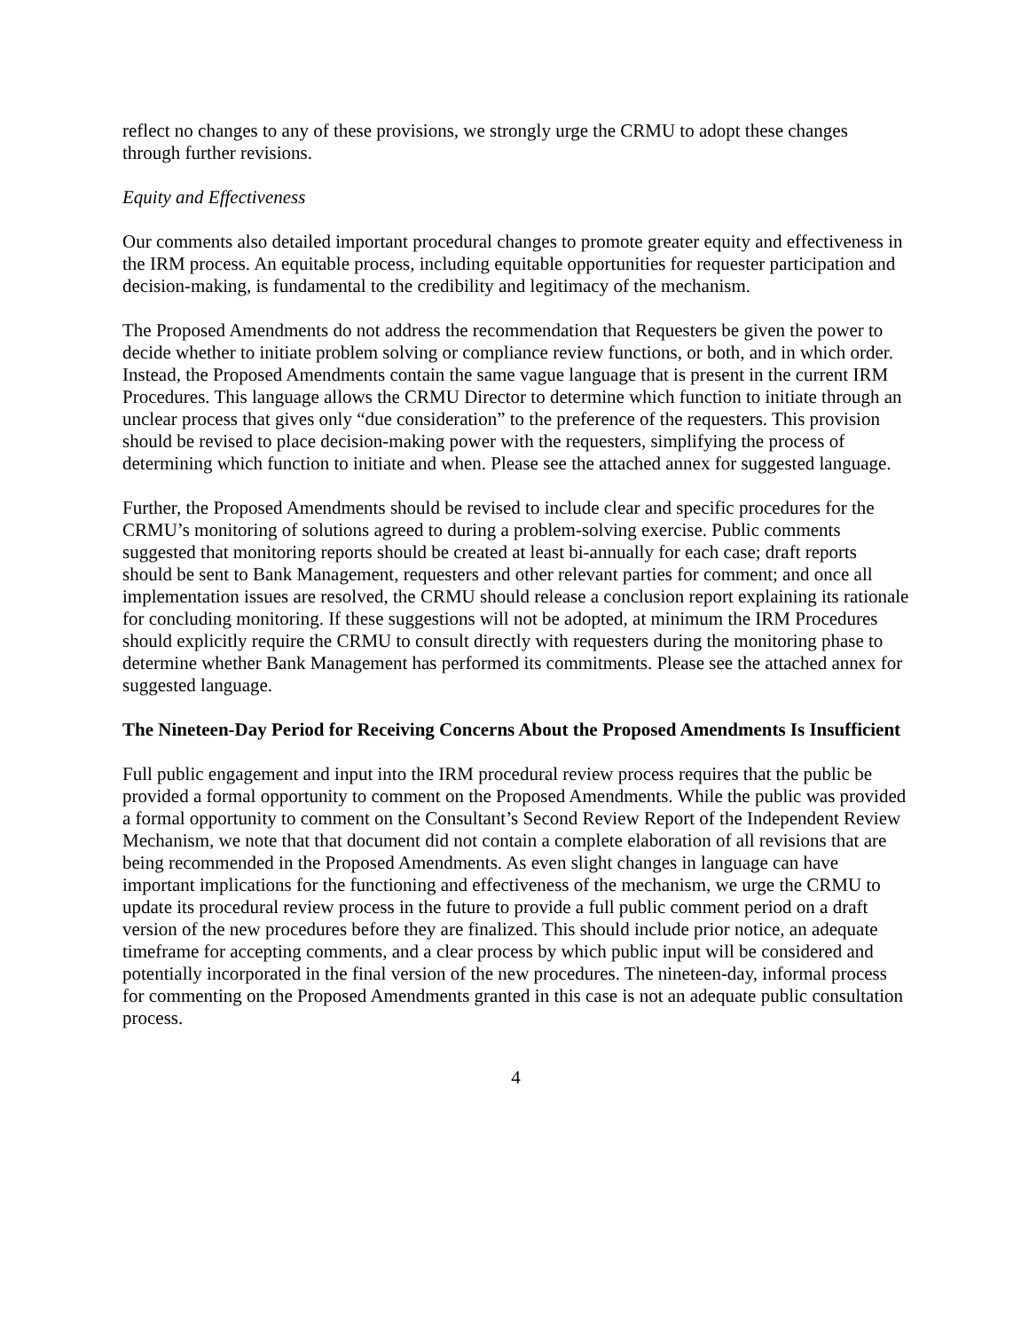reflect no changes to any of these provisions, we strongly urge the CRMU to adopt these changes through further revisions.
Equity and Effectiveness
Our comments also detailed important procedural changes to promote greater equity and effectiveness in the IRM process. An equitable process, including equitable opportunities for requester participation and decision-making, is fundamental to the credibility and legitimacy of the mechanism.
The Proposed Amendments do not address the recommendation that Requesters be given the power to decide whether to initiate problem solving or compliance review functions, or both, and in which order. Instead, the Proposed Amendments contain the same vague language that is present in the current IRM Procedures. This language allows the CRMU Director to determine which function to initiate through an unclear process that gives only “due consideration” to the preference of the requesters. This provision should be revised to place decision-making power with the requesters, simplifying the process of determining which function to initiate and when. Please see the attached annex for suggested language.
Further, the Proposed Amendments should be revised to include clear and specific procedures for the CRMU’s monitoring of solutions agreed to during a problem-solving exercise. Public comments suggested that monitoring reports should be created at least bi-annually for each case; draft reports should be sent to Bank Management, requesters and other relevant parties for comment; and once all implementation issues are resolved, the CRMU should release a conclusion report explaining its rationale for concluding monitoring. If these suggestions will not be adopted, at minimum the IRM Procedures should explicitly require the CRMU to consult directly with requesters during the monitoring phase to determine whether Bank Management has performed its commitments. Please see the attached annex for suggested language.
The Nineteen-Day Period for Receiving Concerns About the Proposed Amendments Is Insufficient
Full public engagement and input into the IRM procedural review process requires that the public be provided a formal opportunity to comment on the Proposed Amendments. While the public was provided a formal opportunity to comment on the Consultant’s Second Review Report of the Independent Review Mechanism, we note that that document did not contain a complete elaboration of all revisions that are being recommended in the Proposed Amendments. As even slight changes in language can have important implications for the functioning and effectiveness of the mechanism, we urge the CRMU to update its procedural review process in the future to provide a full public comment period on a draft version of the new procedures before they are finalized. This should include prior notice, an adequate timeframe for accepting comments, and a clear process by which public input will be considered and potentially incorporated in the final version of the new procedures. The nineteen-day, informal process for commenting on the Proposed Amendments granted in this case is not an adequate public consultation process.
4